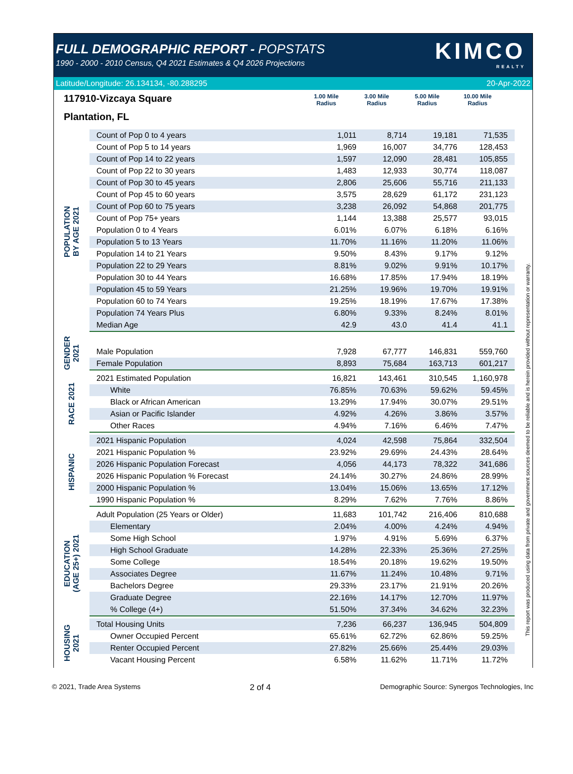FULL DEMOGRAPHIC REPORT - POPSTATS
1990 - 2000 - 2010 Census, Q4 2021 Estimates & Q4 2026 Projections
KIMCO
REALTY
Latitude/Longitude: 26.134134, -80.288295 20-Apr-2022
117910-Vizcaya Square
Plantation, FL
1.00 Mile
Radius
3.00 Mile
Radius
5.00 Mile
Radius
10.00 Mile
Radius
POPULATION
BY AGE 2021
| Count of Pop 0 to 4 years | 1,011 | 8,714 | 19,181 | 71,535 |
| Count of Pop 5 to 14 years | 1,969 | 16,007 | 34,776 | 128,453 |
| Count of Pop 14 to 22 years | 1,597 | 12,090 | 28,481 | 105,855 |
| Count of Pop 22 to 30 years | 1,483 | 12,933 | 30,774 | 118,087 |
| Count of Pop 30 to 45 years | 2,806 | 25,606 | 55,716 | 211,133 |
| Count of Pop 45 to 60 years | 3,575 | 28,629 | 61,172 | 231,123 |
| Count of Pop 60 to 75 years | 3,238 | 26,092 | 54,868 | 201,775 |
| Count of Pop 75+ years | 1,144 | 13,388 | 25,577 | 93,015 |
| Population 0 to 4 Years | 6.01% | 6.07% | 6.18% | 6.16% |
| Population 5 to 13 Years | 11.70% | 11.16% | 11.20% | 11.06% |
| Population 14 to 21 Years | 9.50% | 8.43% | 9.17% | 9.12% |
| Population 22 to 29 Years | 8.81% | 9.02% | 9.91% | 10.17% |
| Population 30 to 44 Years | 16.68% | 17.85% | 17.94% | 18.19% |
| Population 45 to 59 Years | 21.25% | 19.96% | 19.70% | 19.91% |
| Population 60 to 74 Years | 19.25% | 18.19% | 17.67% | 17.38% |
| Population 74 Years Plus | 6.80% | 9.33% | 8.24% | 8.01% |
| Median Age | 42.9 | 43.0 | 41.4 | 41.1 |
GENDER
2021
| Male Population | 7,928 | 67,777 | 146,831 | 559,760 |
| Female Population | 8,893 | 75,684 | 163,713 | 601,217 |
RACE 2021
| 2021 Estimated Population | 16,821 | 143,461 | 310,545 | 1,160,978 |
| White | 76.85% | 70.63% | 59.62% | 59.45% |
| Black or African American | 13.29% | 17.94% | 30.07% | 29.51% |
| Asian or Pacific Islander | 4.92% | 4.26% | 3.86% | 3.57% |
| Other Races | 4.94% | 7.16% | 6.46% | 7.47% |
HISPANIC
| 2021 Hispanic Population | 4,024 | 42,598 | 75,864 | 332,504 |
| 2021 Hispanic Population % | 23.92% | 29.69% | 24.43% | 28.64% |
| 2026 Hispanic Population Forecast | 4,056 | 44,173 | 78,322 | 341,686 |
| 2026 Hispanic Population % Forecast | 24.14% | 30.27% | 24.86% | 28.99% |
| 2000 Hispanic Population % | 13.04% | 15.06% | 13.65% | 17.12% |
| 1990 Hispanic Population % | 8.29% | 7.62% | 7.76% | 8.86% |
EDUCATION
(AGE 25+) 2021
| Adult Population (25 Years or Older) | 11,683 | 101,742 | 216,406 | 810,688 |
| Elementary | 2.04% | 4.00% | 4.24% | 4.94% |
| Some High School | 1.97% | 4.91% | 5.69% | 6.37% |
| High School Graduate | 14.28% | 22.33% | 25.36% | 27.25% |
| Some College | 18.54% | 20.18% | 19.62% | 19.50% |
| Associates Degree | 11.67% | 11.24% | 10.48% | 9.71% |
| Bachelors Degree | 29.33% | 23.17% | 21.91% | 20.26% |
| Graduate Degree | 22.16% | 14.17% | 12.70% | 11.97% |
| % College (4+) | 51.50% | 37.34% | 34.62% | 32.23% |
HOUSING
2021
| Total Housing Units | 7,236 | 66,237 | 136,945 | 504,809 |
| Owner Occupied Percent | 65.61% | 62.72% | 62.86% | 59.25% |
| Renter Occupied Percent | 27.82% | 25.66% | 25.44% | 29.03% |
| Vacant Housing Percent | 6.58% | 11.62% | 11.71% | 11.72% |
This report was produced using data from private and government sources deemed to be reliable and is herein provided without representation or warranty.
© 2021, Trade Area Systems 2 of 4 Demographic Source: Synergos Technologies, Inc